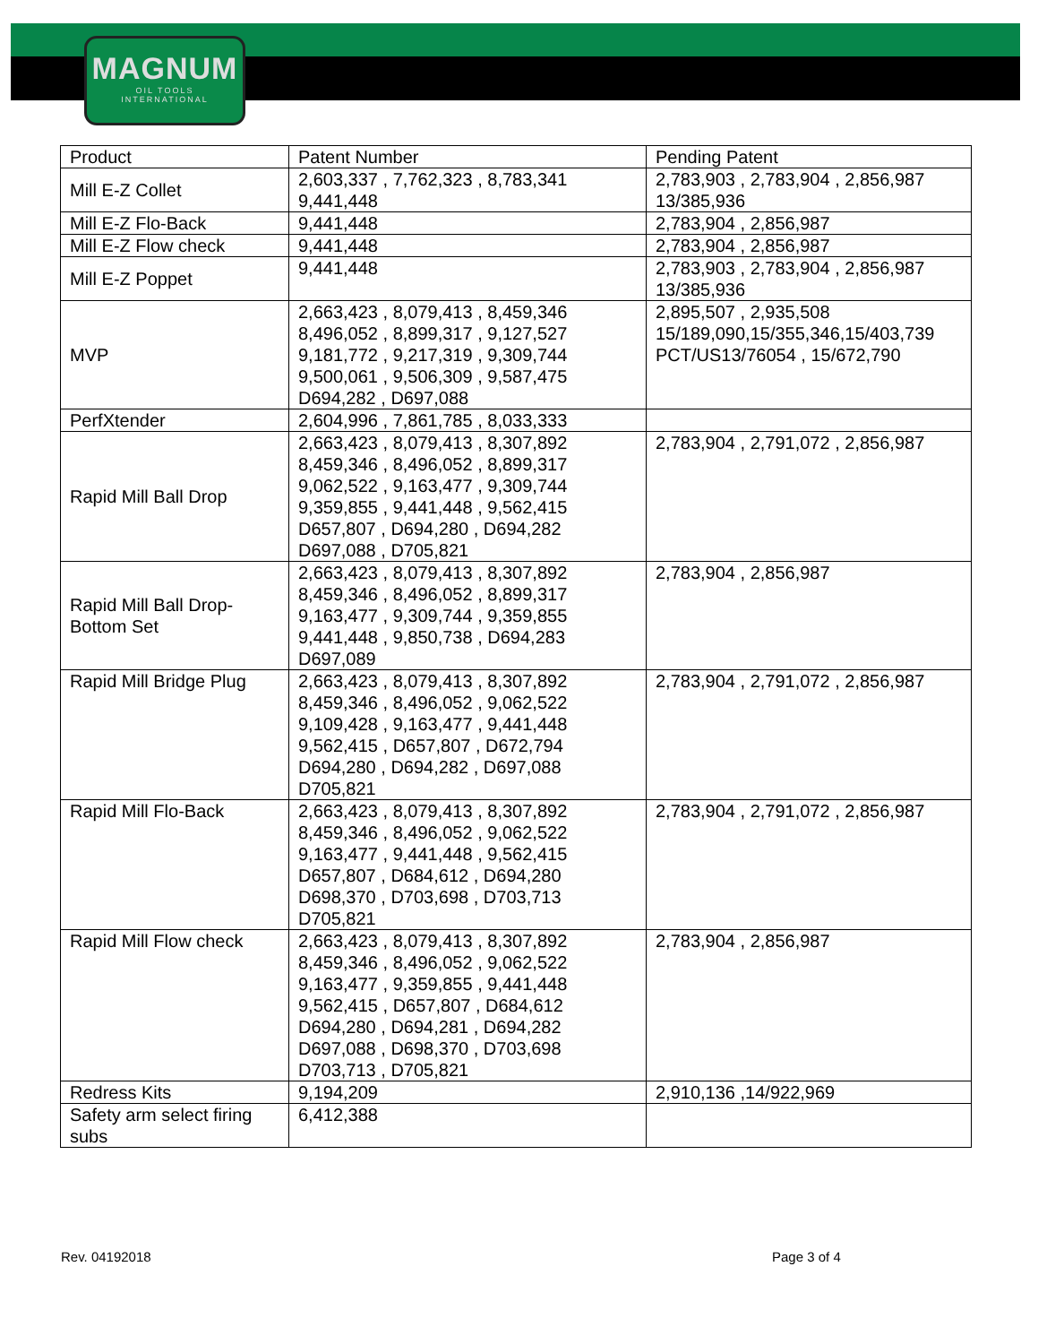MAGNUM
OIL TOOLS
INTERNATIONAL
| Product | Patent Number | Pending Patent |
| Mill E-Z Collet | 2,603,337 , 7,762,323 , 8,783,341 9,441,448 | 2,783,903 , 2,783,904 , 2,856,987 13/385,936 |
| Mill E-Z Flo-Back | 9,441,448 | 2,783,904 , 2,856,987 |
| Mill E-Z Flow check | 9,441,448 | 2,783,904 , 2,856,987 |
| Mill E-Z Poppet | 9,441,448 | 2,783,903 , 2,783,904 , 2,856,987 13/385,936 |
| MVP | 2,663,423 , 8,079,413 , 8,459,346 8,496,052 , 8,899,317 , 9,127,527 9,181,772 , 9,217,319 , 9,309,744 9,500,061 , 9,506,309 , 9,587,475 D694,282 , D697,088 | 2,895,507 , 2,935,508 15/189,090,15/355,346,15/403,739 PCT/US13/76054 , 15/672,790 |
| PerfXtender | 2,604,996 , 7,861,785 , 8,033,333 | |
| Rapid Mill Ball Drop | 2,663,423 , 8,079,413 , 8,307,892 8,459,346 , 8,496,052 , 8,899,317 9,062,522 , 9,163,477 , 9,309,744 9,359,855 , 9,441,448 , 9,562,415 D657,807 , D694,280 , D694,282 D697,088 , D705,821 | 2,783,904 , 2,791,072 , 2,856,987 |
| Rapid Mill Ball Drop- Bottom Set | 2,663,423 , 8,079,413 , 8,307,892 8,459,346 , 8,496,052 , 8,899,317 9,163,477 , 9,309,744 , 9,359,855 9,441,448 , 9,850,738 , D694,283 D697,089 | 2,783,904 , 2,856,987 |
| Rapid Mill Bridge Plug | 2,663,423 , 8,079,413 , 8,307,892 8,459,346 , 8,496,052 , 9,062,522 9,109,428 , 9,163,477 , 9,441,448 9,562,415 , D657,807 , D672,794 D694,280 , D694,282 , D697,088 D705,821 | 2,783,904 , 2,791,072 , 2,856,987 |
| Rapid Mill Flo-Back | 2,663,423 , 8,079,413 , 8,307,892 8,459,346 , 8,496,052 , 9,062,522 9,163,477 , 9,441,448 , 9,562,415 D657,807 , D684,612 , D694,280 D698,370 , D703,698 , D703,713 D705,821 | 2,783,904 , 2,791,072 , 2,856,987 |
| Rapid Mill Flow check | 2,663,423 , 8,079,413 , 8,307,892 8,459,346 , 8,496,052 , 9,062,522 9,163,477 , 9,359,855 , 9,441,448 9,562,415 , D657,807 , D684,612 D694,280 , D694,281 , D694,282 D697,088 , D698,370 , D703,698 D703,713 , D705,821 | 2,783,904 , 2,856,987 |
| Redress Kits | 9,194,209 | 2,910,136 ,14/922,969 |
| Safety arm select firing subs | 6,412,388 | |
Rev. 04192018 Page 3 of 4